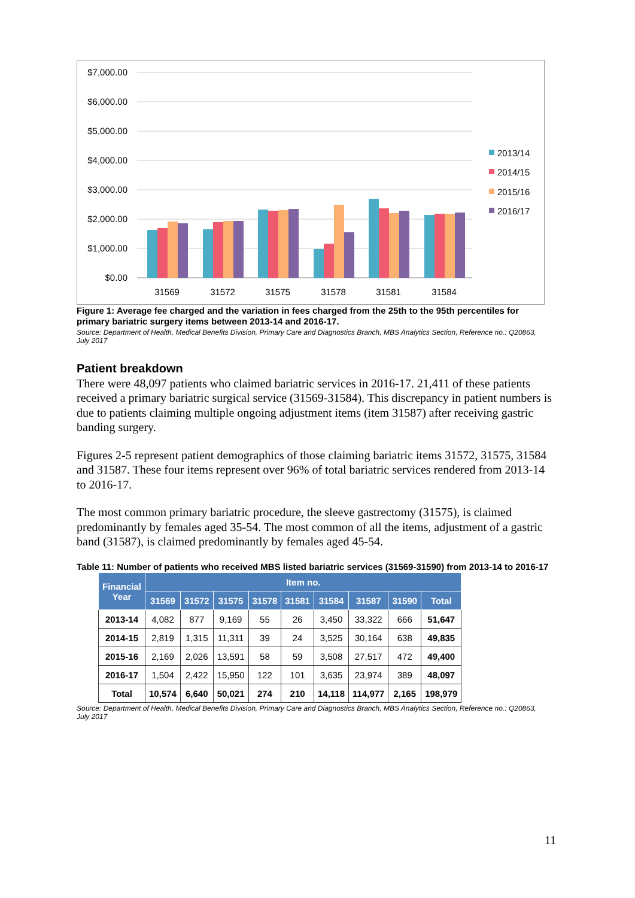$7,000.00
$6,000.00
$5,000.00
$4,000.00
$3,000.00
$2,000.00
$1,000.00
$0.00
31569
31572
31575
31578
31581
31584
2013/14
2014/15
2015/16
2016/17
Figure 1: Average fee charged and the variation in fees charged from the 25th to the 95th percentiles for primary bariatric surgery items between 2013-14 and 2016-17.
Source: Department of Health, Medical Benefits Division, Primary Care and Diagnostics Branch, MBS Analytics Section, Reference no.: Q20863, July 2017
Patient breakdown
There were 48,097 patients who claimed bariatric services in 2016-17. 21,411 of these patients received a primary bariatric surgical service (31569-31584). This discrepancy in patient numbers is due to patients claiming multiple ongoing adjustment items (item 31587) after receiving gastric banding surgery.
Figures 2-5 represent patient demographics of those claiming bariatric items 31572, 31575, 31584 and 31587. These four items represent over 96% of total bariatric services rendered from 2013-14 to 2016-17.
The most common primary bariatric procedure, the sleeve gastrectomy (31575), is claimed predominantly by females aged 35-54. The most common of all the items, adjustment of a gastric band (31587), is claimed predominantly by females aged 45-54.
Table 11: Number of patients who received MBS listed bariatric services (31569-31590) from 2013-14 to 2016-17
| Financial Year | Item no. | | | | | | | | |
| --- | --- | --- | --- | --- | --- | --- | --- | --- | --- |
| | 31569 | 31572 | 31575 | 31578 | 31581 | 31584 | 31587 | 31590 | Total |
| 2013-14 | 4,082 | 877 | 9,169 | 55 | 26 | 3,450 | 33,322 | 666 | 51,647 |
| 2014-15 | 2,819 | 1,315 | 11,311 | 39 | 24 | 3,525 | 30,164 | 638 | 49,835 |
| 2015-16 | 2,169 | 2,026 | 13,591 | 58 | 59 | 3,508 | 27,517 | 472 | 49,400 |
| 2016-17 | 1,504 | 2,422 | 15,950 | 122 | 101 | 3,635 | 23,974 | 389 | 48,097 |
| Total | 10,574 | 6,640 | 50,021 | 274 | 210 | 14,118 | 114,977 | 2,165 | 198,979 |
Source: Department of Health, Medical Benefits Division, Primary Care and Diagnostics Branch, MBS Analytics Section, Reference no.: Q20863, July 2017
11